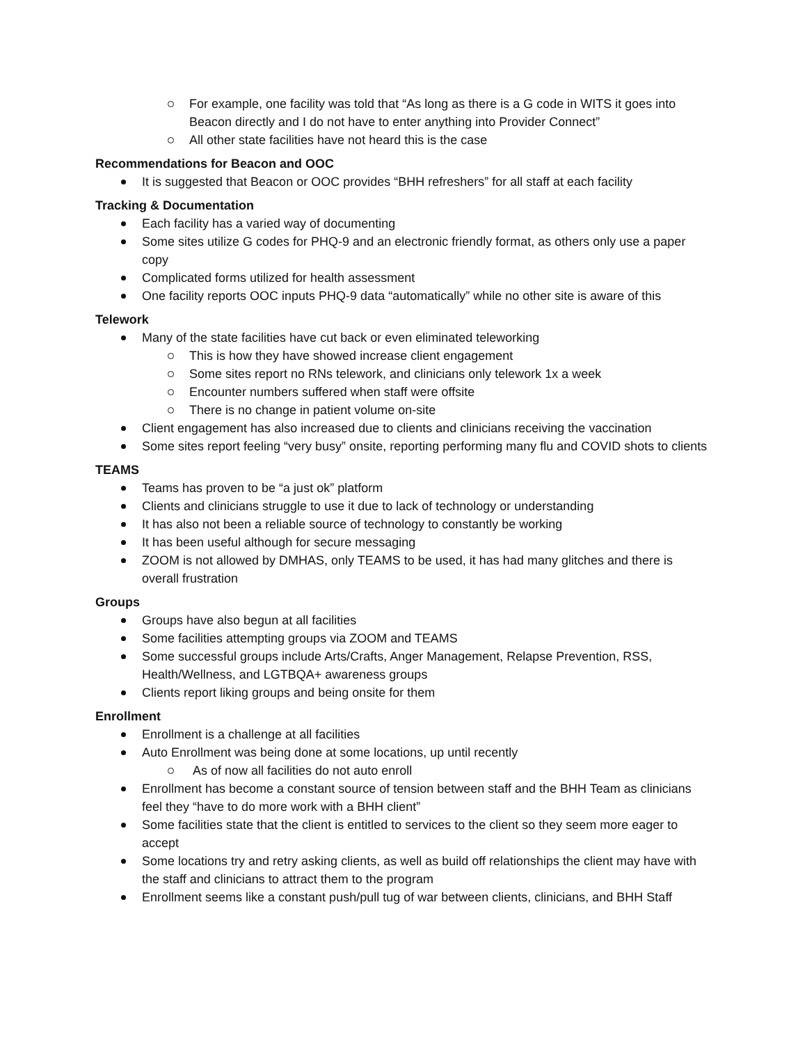For example, one facility was told that “As long as there is a G code in WITS it goes into Beacon directly and I do not have to enter anything into Provider Connect”
All other state facilities have not heard this is the case
Recommendations for Beacon and OOC
It is suggested that Beacon or OOC provides “BHH refreshers” for all staff at each facility
Tracking & Documentation
Each facility has a varied way of documenting
Some sites utilize G codes for PHQ-9 and an electronic friendly format, as others only use a paper copy
Complicated forms utilized for health assessment
One facility reports OOC inputs PHQ-9 data “automatically” while no other site is aware of this
Telework
Many of the state facilities have cut back or even eliminated teleworking
This is how they have showed increase client engagement
Some sites report no RNs telework, and clinicians only telework 1x a week
Encounter numbers suffered when staff were offsite
There is no change in patient volume on-site
Client engagement has also increased due to clients and clinicians receiving the vaccination
Some sites report feeling “very busy” onsite, reporting performing many flu and COVID shots to clients
TEAMS
Teams has proven to be “a just ok” platform
Clients and clinicians struggle to use it due to lack of technology or understanding
It has also not been a reliable source of technology to constantly be working
It has been useful although for secure messaging
ZOOM is not allowed by DMHAS, only TEAMS to be used, it has had many glitches and there is overall frustration
Groups
Groups have also begun at all facilities
Some facilities attempting groups via ZOOM and TEAMS
Some successful groups include Arts/Crafts, Anger Management, Relapse Prevention, RSS, Health/Wellness, and LGTBQA+ awareness groups
Clients report liking groups and being onsite for them
Enrollment
Enrollment is a challenge at all facilities
Auto Enrollment was being done at some locations, up until recently
As of now all facilities do not auto enroll
Enrollment has become a constant source of tension between staff and the BHH Team as clinicians feel they “have to do more work with a BHH client”
Some facilities state that the client is entitled to services to the client so they seem more eager to accept
Some locations try and retry asking clients, as well as build off relationships the client may have with the staff and clinicians to attract them to the program
Enrollment seems like a constant push/pull tug of war between clients, clinicians, and BHH Staff